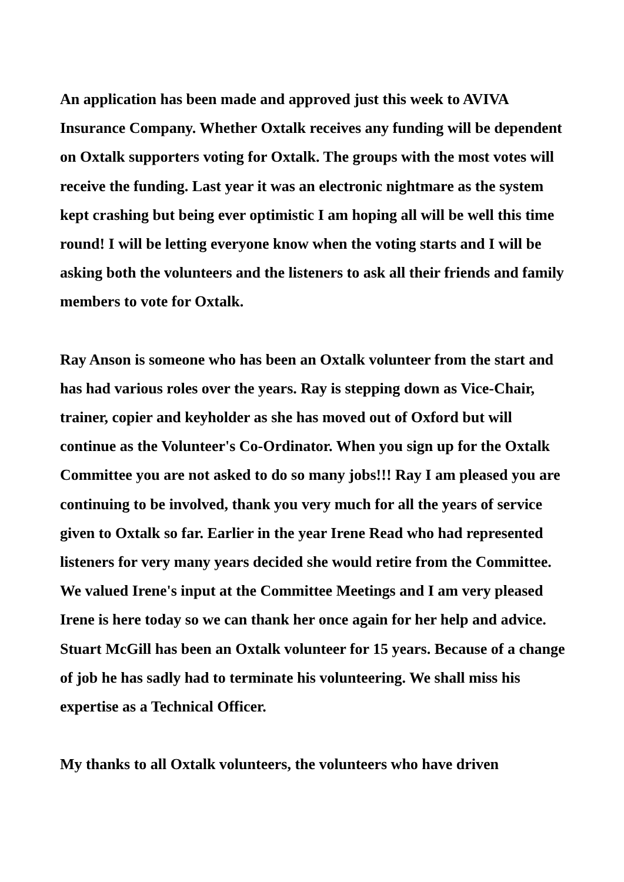An application has been made and approved just this week to AVIVA Insurance Company. Whether Oxtalk receives any funding will be dependent on Oxtalk supporters voting for Oxtalk. The groups with the most votes will receive the funding. Last year it was an electronic nightmare as the system kept crashing but being ever optimistic I am hoping all will be well this time round! I will be letting everyone know when the voting starts and I will be asking both the volunteers and the listeners to ask all their friends and family members to vote for Oxtalk.
Ray Anson is someone who has been an Oxtalk volunteer from the start and has had various roles over the years. Ray is stepping down as Vice-Chair, trainer, copier and keyholder as she has moved out of Oxford but will continue as the Volunteer's Co-Ordinator. When you sign up for the Oxtalk Committee you are not asked to do so many jobs!!! Ray I am pleased you are continuing to be involved, thank you very much for all the years of service given to Oxtalk so far. Earlier in the year Irene Read who had represented listeners for very many years decided she would retire from the Committee. We valued Irene's input at the Committee Meetings and I am very pleased Irene is here today so we can thank her once again for her help and advice. Stuart McGill has been an Oxtalk volunteer for 15 years. Because of a change of job he has sadly had to terminate his volunteering. We shall miss his expertise as a Technical Officer.
My thanks to all Oxtalk volunteers, the volunteers who have driven